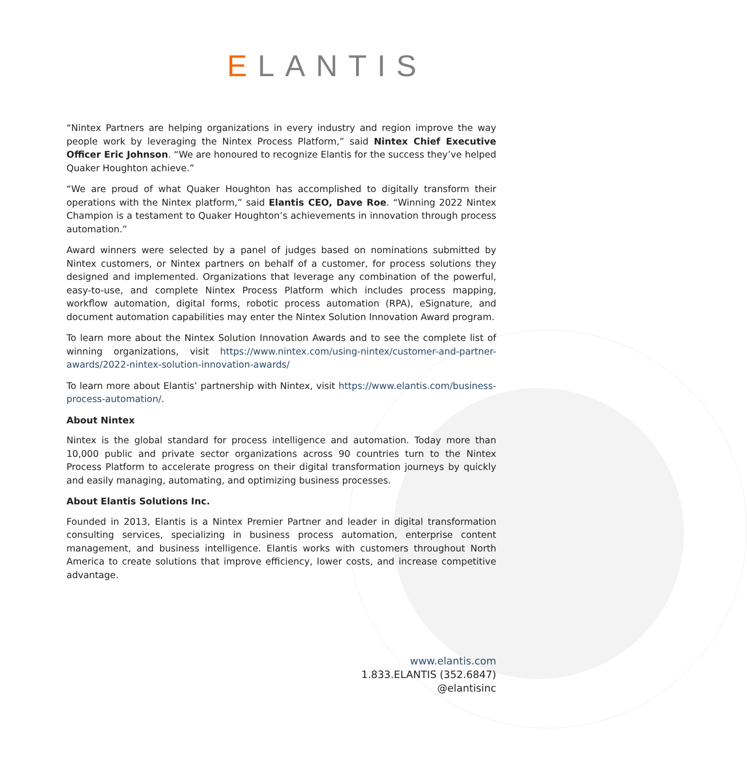ELANTIS
“Nintex Partners are helping organizations in every industry and region improve the way people work by leveraging the Nintex Process Platform,” said Nintex Chief Executive Officer Eric Johnson. “We are honoured to recognize Elantis for the success they’ve helped Quaker Houghton achieve.”
“We are proud of what Quaker Houghton has accomplished to digitally transform their operations with the Nintex platform,” said Elantis CEO, Dave Roe. “Winning 2022 Nintex Champion is a testament to Quaker Houghton’s achievements in innovation through process automation.”
Award winners were selected by a panel of judges based on nominations submitted by Nintex customers, or Nintex partners on behalf of a customer, for process solutions they designed and implemented. Organizations that leverage any combination of the powerful, easy-to-use, and complete Nintex Process Platform which includes process mapping, workflow automation, digital forms, robotic process automation (RPA), eSignature, and document automation capabilities may enter the Nintex Solution Innovation Award program.
To learn more about the Nintex Solution Innovation Awards and to see the complete list of winning organizations, visit https://www.nintex.com/using-nintex/customer-and-partner-awards/2022-nintex-solution-innovation-awards/
To learn more about Elantis’ partnership with Nintex, visit https://www.elantis.com/business-process-automation/.
About Nintex
Nintex is the global standard for process intelligence and automation. Today more than 10,000 public and private sector organizations across 90 countries turn to the Nintex Process Platform to accelerate progress on their digital transformation journeys by quickly and easily managing, automating, and optimizing business processes.
About Elantis Solutions Inc.
Founded in 2013, Elantis is a Nintex Premier Partner and leader in digital transformation consulting services, specializing in business process automation, enterprise content management, and business intelligence. Elantis works with customers throughout North America to create solutions that improve efficiency, lower costs, and increase competitive advantage.
www.elantis.com
1.833.ELANTIS (352.6847)
@elantisinc